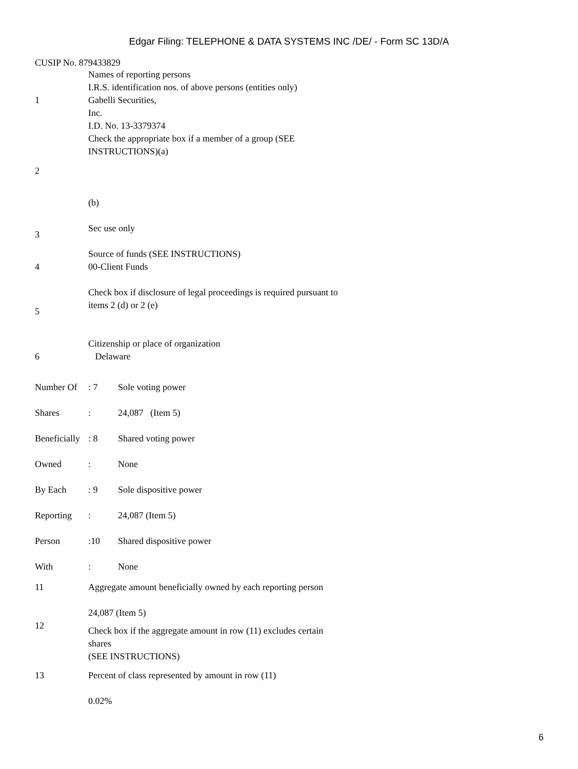Edgar Filing: TELEPHONE & DATA SYSTEMS INC /DE/ - Form SC 13D/A
CUSIP No. 879433829
| 1 | Names of reporting persons I.R.S. identification nos. of above persons (entities only) Gabelli Securities, Inc. I.D. No. 13-3379374 |
| 2 | Check the appropriate box if a member of a group (SEE INSTRUCTIONS)(a) (b) |
| 3 | Sec use only |
| 4 | Source of funds (SEE INSTRUCTIONS) 00-Client Funds |
| 5 | Check box if disclosure of legal proceedings is required pursuant to items 2 (d) or 2 (e) |
| 6 | Citizenship or place of organization Delaware |
| Number Of | : 7 | Sole voting power |
| Shares | : | 24,087 (Item 5) |
| Beneficially | : 8 | Shared voting power |
| Owned | : | None |
| By Each | : 9 | Sole dispositive power |
| Reporting | : | 24,087 (Item 5) |
| Person | :10 | Shared dispositive power |
| With | : | None |
| 11 | Aggregate amount beneficially owned by each reporting person 24,087 (Item 5) |
| 12 | Check box if the aggregate amount in row (11) excludes certain shares (SEE INSTRUCTIONS) |
| 13 | Percent of class represented by amount in row (11) 0.02% |
6